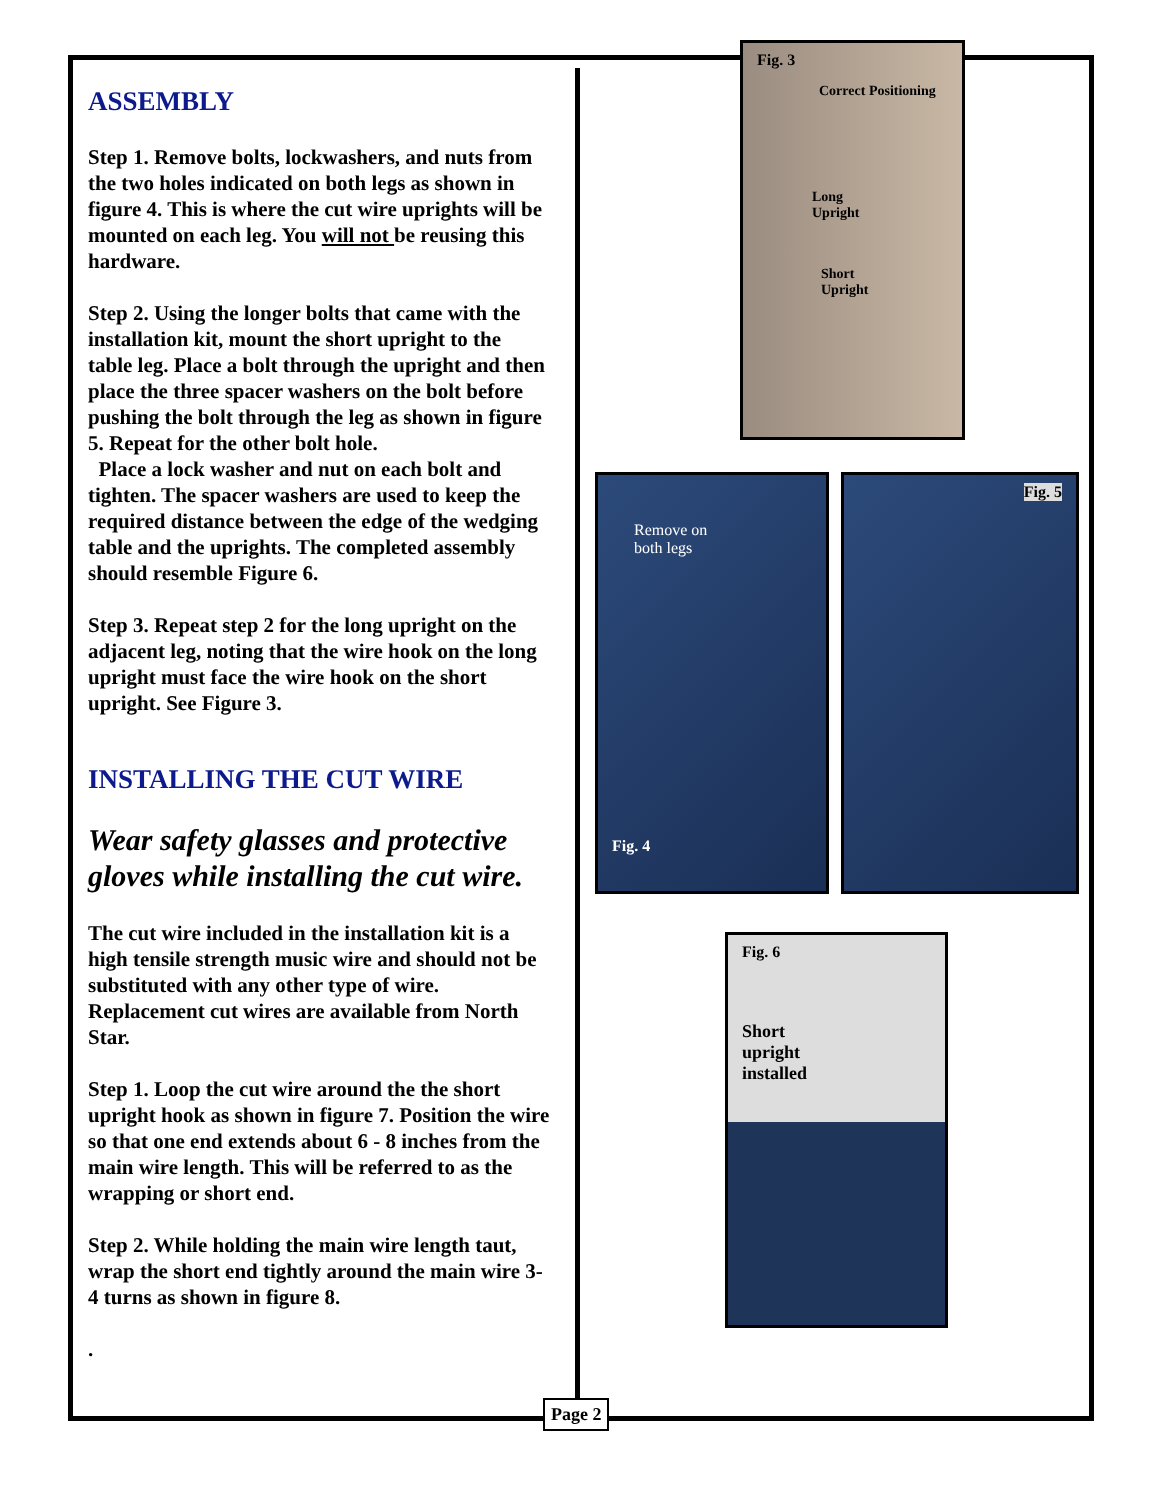ASSEMBLY
Step 1. Remove bolts, lockwashers, and nuts from the two holes indicated on both legs as shown in figure 4. This is where the cut wire uprights will be mounted on each leg. You will not be reusing this hardware.
Step 2. Using the longer bolts that came with the installation kit, mount the short upright to the table leg. Place a bolt through the upright and then place the three spacer washers on the bolt before pushing the bolt through the leg as shown in figure 5. Repeat for the other bolt hole.
Place a lock washer and nut on each bolt and tighten. The spacer washers are used to keep the required distance between the edge of the wedging table and the uprights. The completed assembly should resemble Figure 6.
Step 3. Repeat step 2 for the long upright on the adjacent leg, noting that the wire hook on the long upright must face the wire hook on the short upright. See Figure 3.
INSTALLING THE CUT WIRE
Wear safety glasses and protective gloves while installing the cut wire.
The cut wire included in the installation kit is a high tensile strength music wire and should not be substituted with any other type of wire. Replacement cut wires are available from North Star.
Step 1. Loop the cut wire around the the short upright hook as shown in figure 7. Position the wire so that one end extends about 6 - 8 inches from the main wire length. This will be referred to as the wrapping or short end.
Step 2. While holding the main wire length taut, wrap the short end tightly around the main wire 3-4 turns as shown in figure 8.
.
Fig. 3
Correct Positioning
Long
Upright
Short
Upright
Remove on
both legs
Fig. 4
Fig. 5
Fig. 6
Short
upright
installed
Page 2